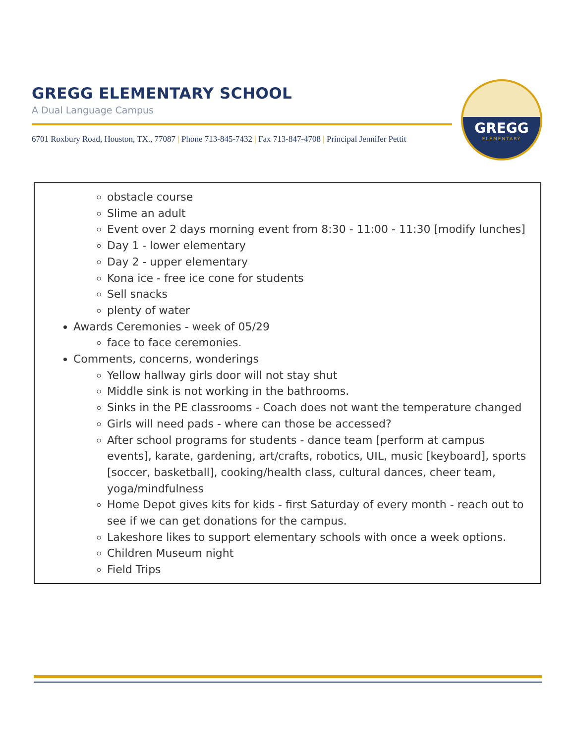GREGG ELEMENTARY SCHOOL
A Dual Language Campus
6701 Roxbury Road, Houston, TX., 77087 | Phone 713-845-7432 | Fax 713-847-4708 | Principal Jennifer Pettit
GREGG
ELEMENTARY
obstacle course
Slime an adult
Event over 2 days morning event from 8:30 - 11:00 - 11:30 [modify lunches]
Day 1 - lower elementary
Day 2 - upper elementary
Kona ice - free ice cone for students
Sell snacks
plenty of water
Awards Ceremonies - week of 05/29
face to face ceremonies.
Comments, concerns, wonderings
Yellow hallway girls door will not stay shut
Middle sink is not working in the bathrooms.
Sinks in the PE classrooms - Coach does not want the temperature changed
Girls will need pads - where can those be accessed?
After school programs for students - dance team [perform at campus events], karate, gardening, art/crafts, robotics, UIL, music [keyboard], sports [soccer, basketball], cooking/health class, cultural dances, cheer team, yoga/mindfulness
Home Depot gives kits for kids - first Saturday of every month - reach out to see if we can get donations for the campus.
Lakeshore likes to support elementary schools with once a week options.
Children Museum night
Field Trips